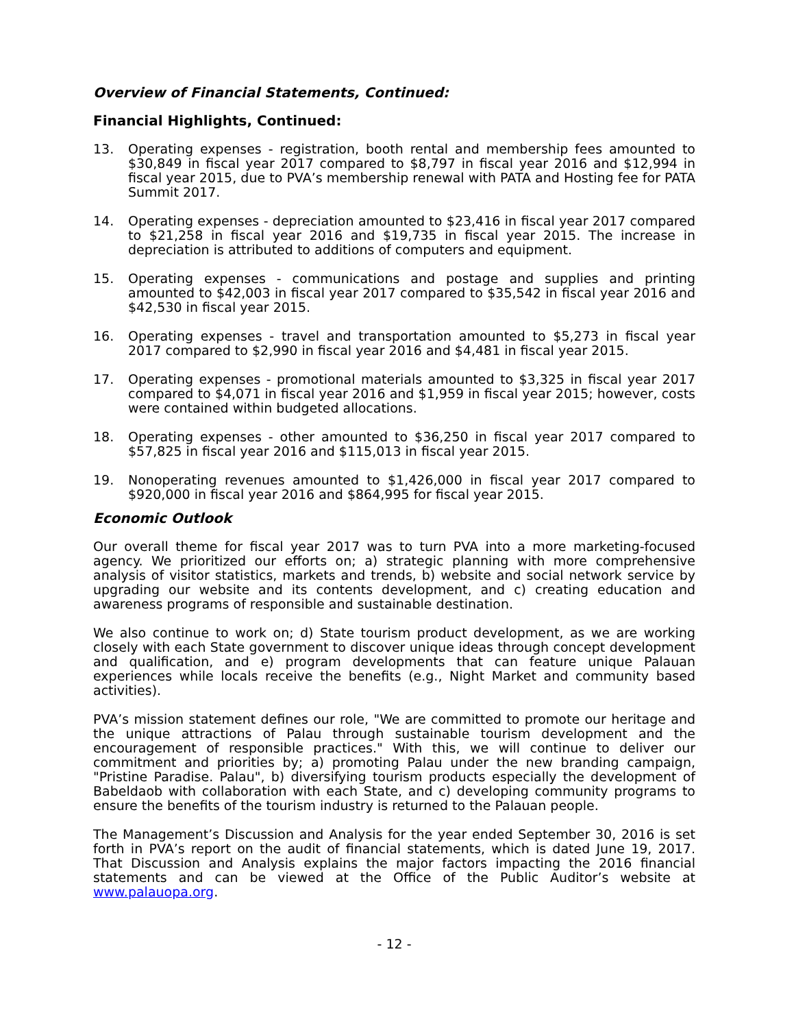Overview of Financial Statements, Continued:
Financial Highlights, Continued:
13. Operating expenses - registration, booth rental and membership fees amounted to $30,849 in fiscal year 2017 compared to $8,797 in fiscal year 2016 and $12,994 in fiscal year 2015, due to PVA’s membership renewal with PATA and Hosting fee for PATA Summit 2017.
14. Operating expenses - depreciation amounted to $23,416 in fiscal year 2017 compared to $21,258 in fiscal year 2016 and $19,735 in fiscal year 2015. The increase in depreciation is attributed to additions of computers and equipment.
15. Operating expenses - communications and postage and supplies and printing amounted to $42,003 in fiscal year 2017 compared to $35,542 in fiscal year 2016 and $42,530 in fiscal year 2015.
16. Operating expenses - travel and transportation amounted to $5,273 in fiscal year 2017 compared to $2,990 in fiscal year 2016 and $4,481 in fiscal year 2015.
17. Operating expenses - promotional materials amounted to $3,325 in fiscal year 2017 compared to $4,071 in fiscal year 2016 and $1,959 in fiscal year 2015; however, costs were contained within budgeted allocations.
18. Operating expenses - other amounted to $36,250 in fiscal year 2017 compared to $57,825 in fiscal year 2016 and $115,013 in fiscal year 2015.
19. Nonoperating revenues amounted to $1,426,000 in fiscal year 2017 compared to $920,000 in fiscal year 2016 and $864,995 for fiscal year 2015.
Economic Outlook
Our overall theme for fiscal year 2017 was to turn PVA into a more marketing-focused agency. We prioritized our efforts on; a) strategic planning with more comprehensive analysis of visitor statistics, markets and trends, b) website and social network service by upgrading our website and its contents development, and c) creating education and awareness programs of responsible and sustainable destination.
We also continue to work on; d) State tourism product development, as we are working closely with each State government to discover unique ideas through concept development and qualification, and e) program developments that can feature unique Palauan experiences while locals receive the benefits (e.g., Night Market and community based activities).
PVA’s mission statement defines our role, "We are committed to promote our heritage and the unique attractions of Palau through sustainable tourism development and the encouragement of responsible practices." With this, we will continue to deliver our commitment and priorities by; a) promoting Palau under the new branding campaign, "Pristine Paradise. Palau", b) diversifying tourism products especially the development of Babeldaob with collaboration with each State, and c) developing community programs to ensure the benefits of the tourism industry is returned to the Palauan people.
The Management’s Discussion and Analysis for the year ended September 30, 2016 is set forth in PVA’s report on the audit of financial statements, which is dated June 19, 2017. That Discussion and Analysis explains the major factors impacting the 2016 financial statements and can be viewed at the Office of the Public Auditor’s website at www.palauopa.org.
- 12 -